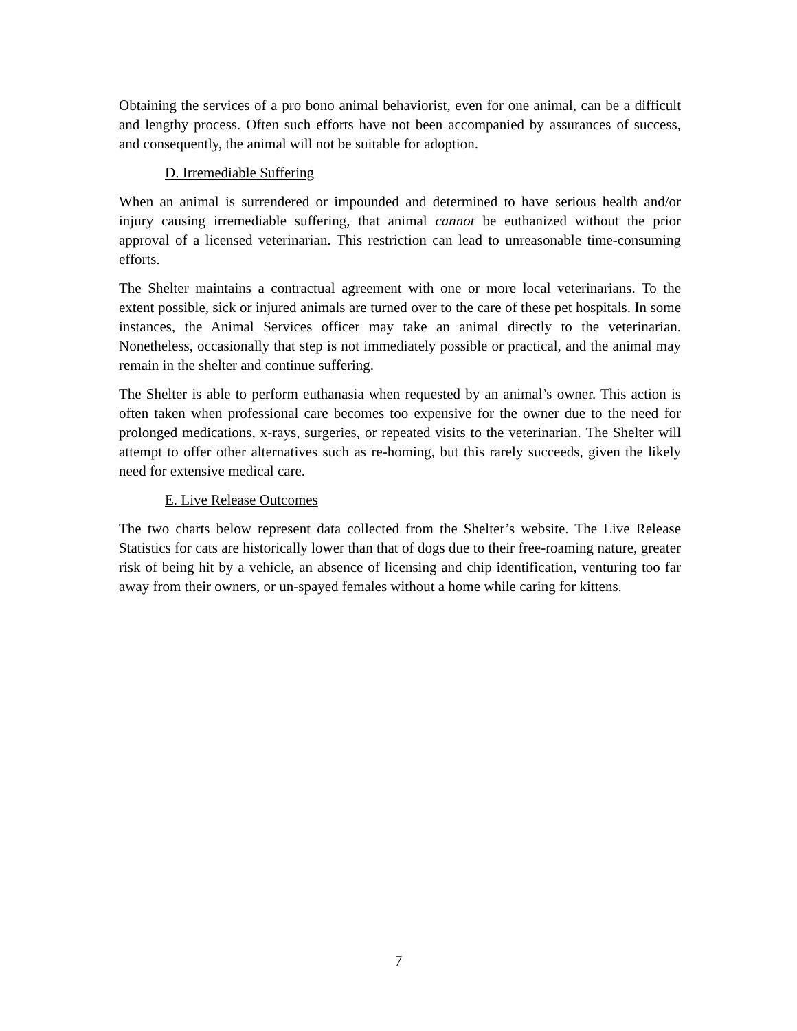Obtaining the services of a pro bono animal behaviorist, even for one animal, can be a difficult and lengthy process. Often such efforts have not been accompanied by assurances of success, and consequently, the animal will not be suitable for adoption.
D. Irremediable Suffering
When an animal is surrendered or impounded and determined to have serious health and/or injury causing irremediable suffering, that animal cannot be euthanized without the prior approval of a licensed veterinarian. This restriction can lead to unreasonable time-consuming efforts.
The Shelter maintains a contractual agreement with one or more local veterinarians. To the extent possible, sick or injured animals are turned over to the care of these pet hospitals. In some instances, the Animal Services officer may take an animal directly to the veterinarian. Nonetheless, occasionally that step is not immediately possible or practical, and the animal may remain in the shelter and continue suffering.
The Shelter is able to perform euthanasia when requested by an animal’s owner. This action is often taken when professional care becomes too expensive for the owner due to the need for prolonged medications, x-rays, surgeries, or repeated visits to the veterinarian. The Shelter will attempt to offer other alternatives such as re-homing, but this rarely succeeds, given the likely need for extensive medical care.
E. Live Release Outcomes
The two charts below represent data collected from the Shelter’s website. The Live Release Statistics for cats are historically lower than that of dogs due to their free-roaming nature, greater risk of being hit by a vehicle, an absence of licensing and chip identification, venturing too far away from their owners, or un-spayed females without a home while caring for kittens.
7